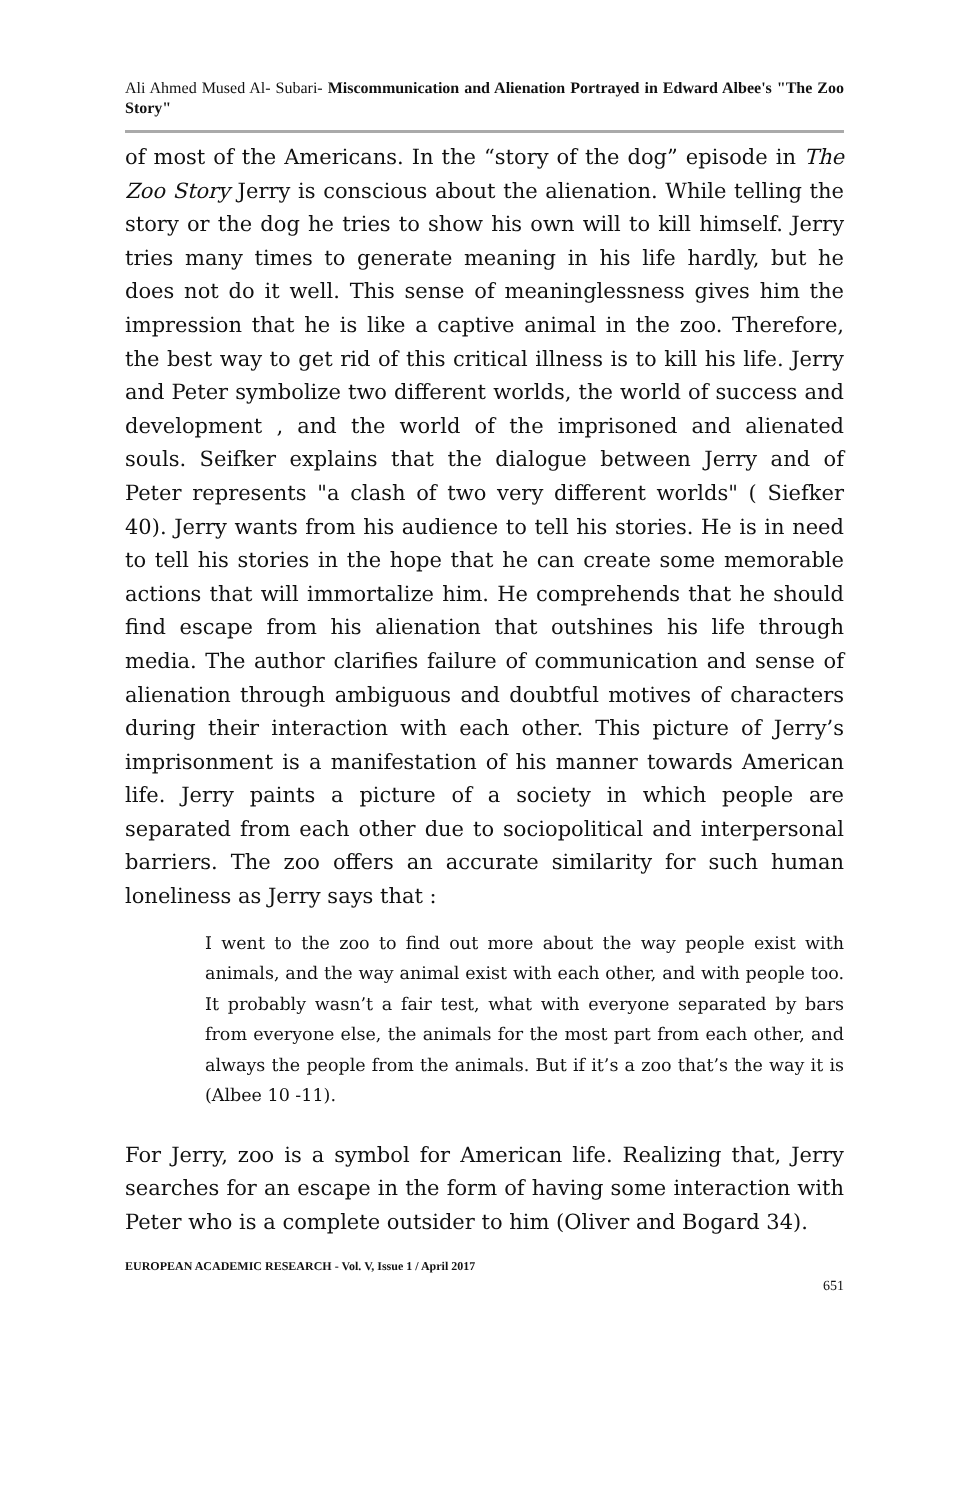Ali Ahmed Mused Al- Subari- Miscommunication and Alienation Portrayed in Edward Albee's "The Zoo Story"
of most of the Americans. In the “story of the dog” episode in The Zoo Story Jerry is conscious about the alienation. While telling the story or the dog he tries to show his own will to kill himself. Jerry tries many times to generate meaning in his life hardly, but he does not do it well. This sense of meaninglessness gives him the impression that he is like a captive animal in the zoo. Therefore, the best way to get rid of this critical illness is to kill his life. Jerry and Peter symbolize two different worlds, the world of success and development , and the world of the imprisoned and alienated souls. Seifker explains that the dialogue between Jerry and of Peter represents "a clash of two very different worlds" ( Siefker 40). Jerry wants from his audience to tell his stories. He is in need to tell his stories in the hope that he can create some memorable actions that will immortalize him. He comprehends that he should find escape from his alienation that outshines his life through media. The author clarifies failure of communication and sense of alienation through ambiguous and doubtful motives of characters during their interaction with each other. This picture of Jerry’s imprisonment is a manifestation of his manner towards American life. Jerry paints a picture of a society in which people are separated from each other due to sociopolitical and interpersonal barriers. The zoo offers an accurate similarity for such human loneliness as Jerry says that :
I went to the zoo to find out more about the way people exist with animals, and the way animal exist with each other, and with people too. It probably wasn’t a fair test, what with everyone separated by bars from everyone else, the animals for the most part from each other, and always the people from the animals. But if it’s a zoo that’s the way it is (Albee 10 -11).
For Jerry, zoo is a symbol for American life. Realizing that, Jerry searches for an escape in the form of having some interaction with Peter who is a complete outsider to him (Oliver and Bogard 34).
EUROPEAN ACADEMIC RESEARCH - Vol. V, Issue 1 / April 2017
651